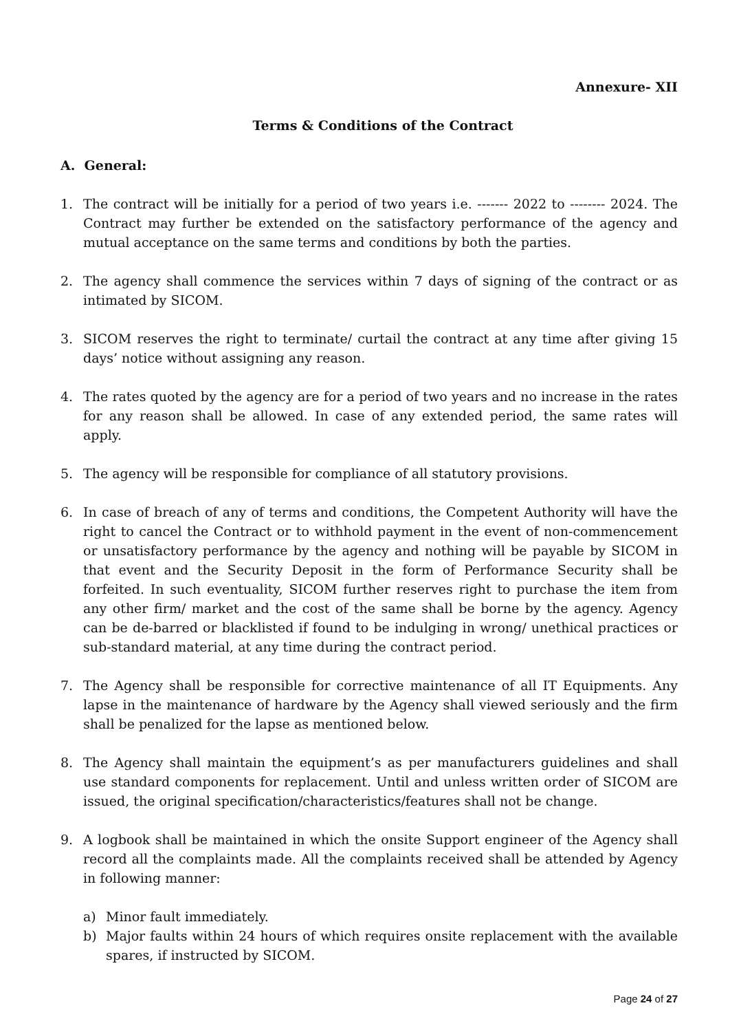Annexure- XII
Terms & Conditions of the Contract
A. General:
1. The contract will be initially for a period of two years i.e. ------- 2022 to -------- 2024. The Contract may further be extended on the satisfactory performance of the agency and mutual acceptance on the same terms and conditions by both the parties.
2. The agency shall commence the services within 7 days of signing of the contract or as intimated by SICOM.
3. SICOM reserves the right to terminate/ curtail the contract at any time after giving 15 days’ notice without assigning any reason.
4. The rates quoted by the agency are for a period of two years and no increase in the rates for any reason shall be allowed. In case of any extended period, the same rates will apply.
5. The agency will be responsible for compliance of all statutory provisions.
6. In case of breach of any of terms and conditions, the Competent Authority will have the right to cancel the Contract or to withhold payment in the event of non-commencement or unsatisfactory performance by the agency and nothing will be payable by SICOM in that event and the Security Deposit in the form of Performance Security shall be forfeited. In such eventuality, SICOM further reserves right to purchase the item from any other firm/ market and the cost of the same shall be borne by the agency. Agency can be de-barred or blacklisted if found to be indulging in wrong/ unethical practices or sub-standard material, at any time during the contract period.
7. The Agency shall be responsible for corrective maintenance of all IT Equipments. Any lapse in the maintenance of hardware by the Agency shall viewed seriously and the firm shall be penalized for the lapse as mentioned below.
8. The Agency shall maintain the equipment’s as per manufacturers guidelines and shall use standard components for replacement. Until and unless written order of SICOM are issued, the original specification/characteristics/features shall not be change.
9. A logbook shall be maintained in which the onsite Support engineer of the Agency shall record all the complaints made. All the complaints received shall be attended by Agency in following manner:
a) Minor fault immediately.
b) Major faults within 24 hours of which requires onsite replacement with the available spares, if instructed by SICOM.
Page 24 of 27